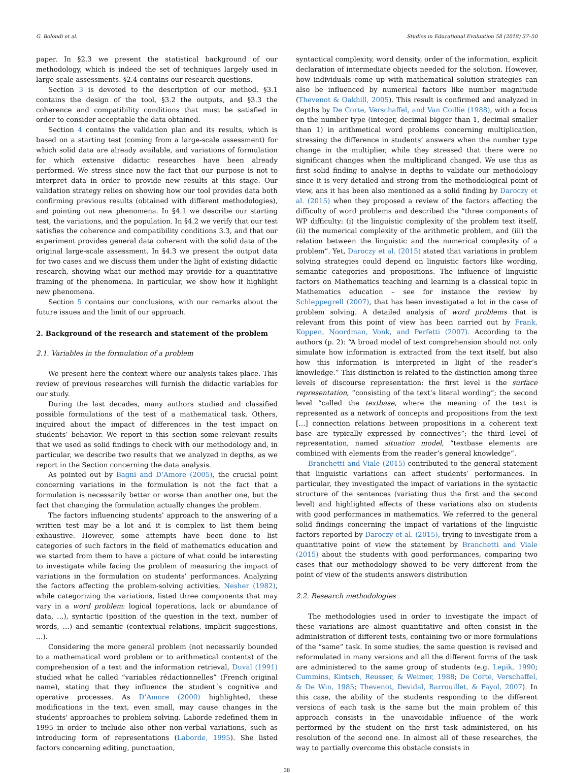G. Bolondi et al. Studies in Educational Evaluation 58 (2018) 37–50
paper. In §2.3 we present the statistical background of our methodology, which is indeed the set of techniques largely used in large scale assessments. §2.4 contains our research questions.
Section 3 is devoted to the description of our method. §3.1 contains the design of the tool, §3.2 the outputs, and §3.3 the coherence and compatibility conditions that must be satisfied in order to consider acceptable the data obtained.
Section 4 contains the validation plan and its results, which is based on a starting test (coming from a large-scale assessment) for which solid data are already available, and variations of formulation for which extensive didactic researches have been already performed. We stress since now the fact that our purpose is not to interpret data in order to provide new results at this stage. Our validation strategy relies on showing how our tool provides data both confirming previous results (obtained with different methodologies), and pointing out new phenomena. In §4.1 we describe our starting test, the variations, and the population. In §4.2 we verify that our test satisfies the coherence and compatibility conditions 3.3, and that our experiment provides general data coherent with the solid data of the original large-scale assessment. In §4.3 we present the output data for two cases and we discuss them under the light of existing didactic research, showing what our method may provide for a quantitative framing of the phenomena. In particular, we show how it highlight new phenomena.
Section 5 contains our conclusions, with our remarks about the future issues and the limit of our approach.
2. Background of the research and statement of the problem
2.1. Variables in the formulation of a problem
We present here the context where our analysis takes place. This review of previous researches will furnish the didactic variables for our study.
During the last decades, many authors studied and classified possible formulations of the test of a mathematical task. Others, inquired about the impact of differences in the test impact on students’ behavior. We report in this section some relevant results that we used as solid findings to check with our methodology and, in particular, we describe two results that we analyzed in depths, as we report in the Section concerning the data analysis.
As pointed out by Bagni and D’Amore (2005), the crucial point concerning variations in the formulation is not the fact that a formulation is necessarily better or worse than another one, but the fact that changing the formulation actually changes the problem.
The factors influencing students’ approach to the answering of a written test may be a lot and it is complex to list them being exhaustive. However, some attempts have been done to list categories of such factors in the field of mathematics education and we started from them to have a picture of what could be interesting to investigate while facing the problem of measuring the impact of variations in the formulation on students’ performances. Analyzing the factors affecting the problem-solving activities, Nesher (1982), while categorizing the variations, listed three components that may vary in a word problem: logical (operations, lack or abundance of data, …), syntactic (position of the question in the text, number of words, …) and semantic (contextual relations, implicit suggestions, …).
Considering the more general problem (not necessarily bounded to a mathematical word problem or to arithmetical contents) of the comprehension of a text and the information retrieval, Duval (1991) studied what he called “variables rédactionnelles” (French original name), stating that they influence the student´s cognitive and operative processes. As D’Amore (2000) highlighted, these modifications in the text, even small, may cause changes in the students' approaches to problem solving. Laborde redefined them in 1995 in order to include also other non-verbal variations, such as introducing form of representations (Laborde, 1995). She listed factors concerning editing, punctuation,
syntactical complexity, word density, order of the information, explicit declaration of intermediate objects needed for the solution. However, how individuals come up with mathematical solution strategies can also be influenced by numerical factors like number magnitude (Thevenot & Oakhill, 2005). This result is confirmed and analyzed in depths by De Corte, Verschaffel, and Van Coillie (1988), with a focus on the number type (integer, decimal bigger than 1, decimal smaller than 1) in arithmetical word problems concerning multiplication, stressing the difference in students’ answers when the number type change in the multiplier, while they stressed that there were no significant changes when the multiplicand changed. We use this as first solid finding to analyse in depths to validate our methodology since it is very detailed and strong from the methodological point of view, ans it has been also mentioned as a solid finding by Daroczy et al. (2015) when they proposed a review of the factors affecting the difficulty of word problems and described the “three components of WP difficulty: (i) the linguistic complexity of the problem text itself, (ii) the numerical complexity of the arithmetic problem, and (iii) the relation between the linguistic and the numerical complexity of a problem”. Yet, Daroczy et al. (2015) stated that variations in problem solving strategies could depend on linguistic factors like wording, semantic categories and propositions. The influence of linguistic factors on Mathematics teaching and learning is a classical topic in Mathematics education – see for instance the review by Schleppegrell (2007), that has been investigated a lot in the case of problem solving. A detailed analysis of word problems that is relevant from this point of view has been carried out by Frank, Koppen, Noordman, Vonk, and Perfetti (2007). According to the authors (p. 2): “A broad model of text comprehension should not only simulate how information is extracted from the text itself, but also how this information is interpreted in light of the reader’s knowledge.” This distinction is related to the distinction among three levels of discourse representation: the first level is the surface representation, “consisting of the text’s literal wording”; the second level “called the textbase, where the meaning of the text is represented as a network of concepts and propositions from the text […] connection relations between propositions in a coherent text base are typically expressed by connectives”; the third level of representation, named situation model, “textbase elements are combined with elements from the reader’s general knowledge”.
Branchetti and Viale (2015) contributed to the general statement that linguistic variations can affect students’ performances. In particular, they investigated the impact of variations in the syntactic structure of the sentences (variating thus the first and the second level) and highlighted effects of these variations also on students with good performances in mathematics. We referred to the general solid findings concerning the impact of variations of the linguistic factors reported by Daroczy et al. (2015), trying to investigate from a quantitative point of view the statement by Branchetti and Viale (2015) about the students with good performances, comparing two cases that our methodology showed to be very different from the point of view of the students answers distribution
2.2. Research methodologies
The methodologies used in order to investigate the impact of these variations are almost quantitative and often consist in the administration of different tests, containing two or more formulations of the “same” task. In some studies, the same question is revised and reformulated in many versions and all the different forms of the task are administered to the same group of students (e.g. Lepik, 1990; Cummins, Kintsch, Reusser, & Weimer, 1988; De Corte, Verschaffel, & De Win, 1985; Thevenot, Devidal, Barrouillet, & Fayol, 2007). In this case, the ability of the students responding to the different versions of each task is the same but the main problem of this approach consists in the unavoidable influence of the work performed by the student on the first task administered, on his resolution of the second one. In almost all of these researches, the way to partially overcome this obstacle consists in
38